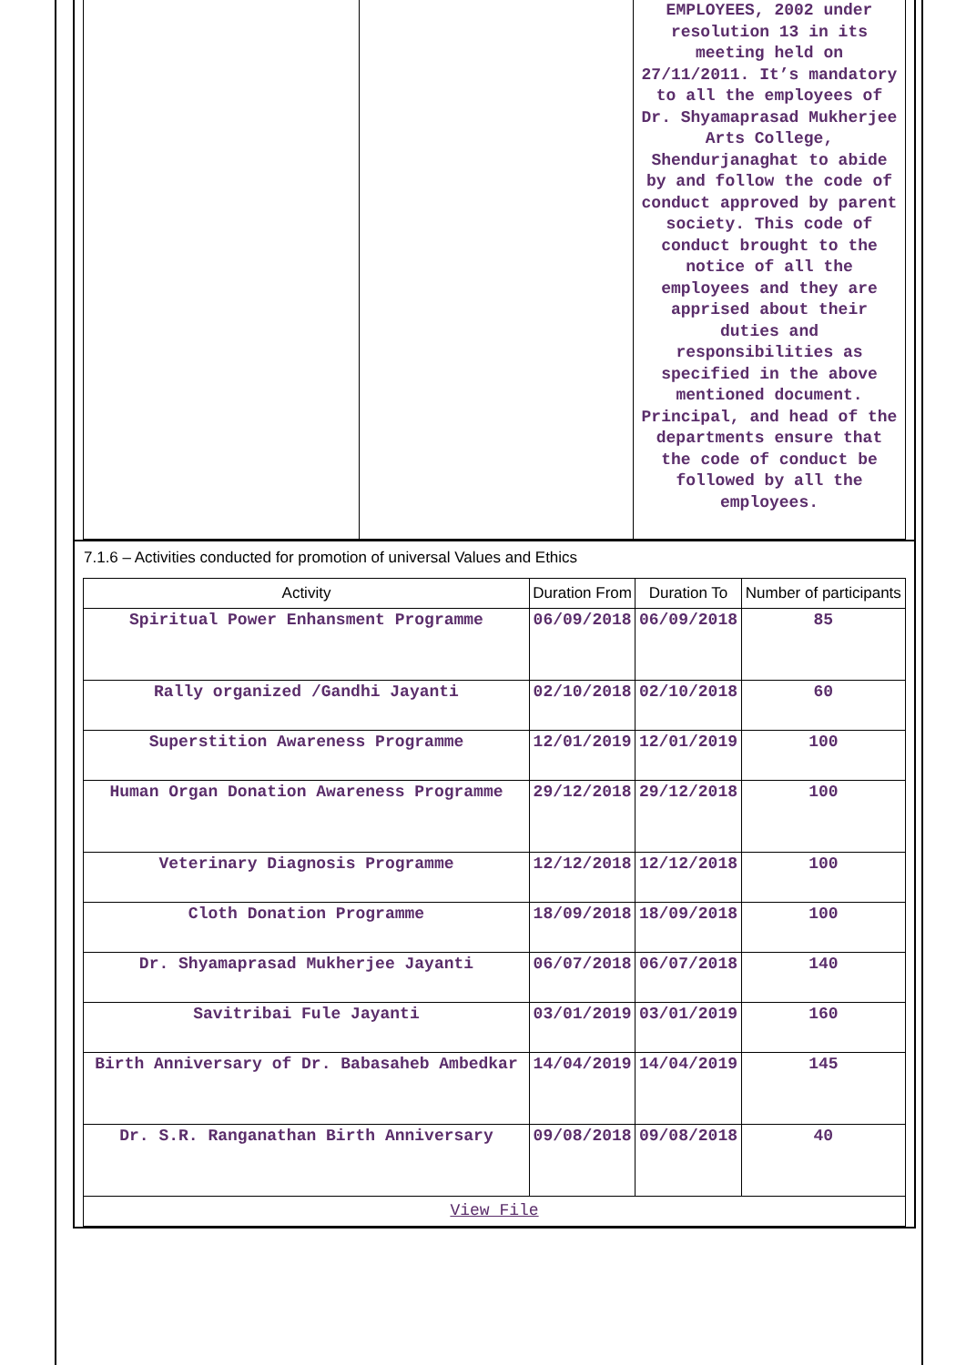| | | EMPLOYEES, 2002 under resolution 13 in its meeting held on 27/11/2011. It’s mandatory to all the employees of Dr. Shyamaprasad Mukherjee Arts College, Shendurjanaghat to abide by and follow the code of conduct approved by parent society. This code of conduct brought to the notice of all the employees and they are apprised about their duties and responsibilities as specified in the above mentioned document. Principal, and head of the departments ensure that the code of conduct be followed by all the employees. |
7.1.6 – Activities conducted for promotion of universal Values and Ethics
| Activity | Duration From | Duration To | Number of participants |
| --- | --- | --- | --- |
| Spiritual Power Enhansment Programme | 06/09/2018 | 06/09/2018 | 85 |
| Rally organized /Gandhi Jayanti | 02/10/2018 | 02/10/2018 | 60 |
| Superstition Awareness Programme | 12/01/2019 | 12/01/2019 | 100 |
| Human Organ Donation Awareness Programme | 29/12/2018 | 29/12/2018 | 100 |
| Veterinary Diagnosis Programme | 12/12/2018 | 12/12/2018 | 100 |
| Cloth Donation Programme | 18/09/2018 | 18/09/2018 | 100 |
| Dr. Shyamaprasad Mukherjee Jayanti | 06/07/2018 | 06/07/2018 | 140 |
| Savitribai Fule Jayanti | 03/01/2019 | 03/01/2019 | 160 |
| Birth Anniversary of Dr. Babasaheb Ambedkar | 14/04/2019 | 14/04/2019 | 145 |
| Dr. S.R. Ranganathan Birth Anniversary | 09/08/2018 | 09/08/2018 | 40 |
| View File | | | |